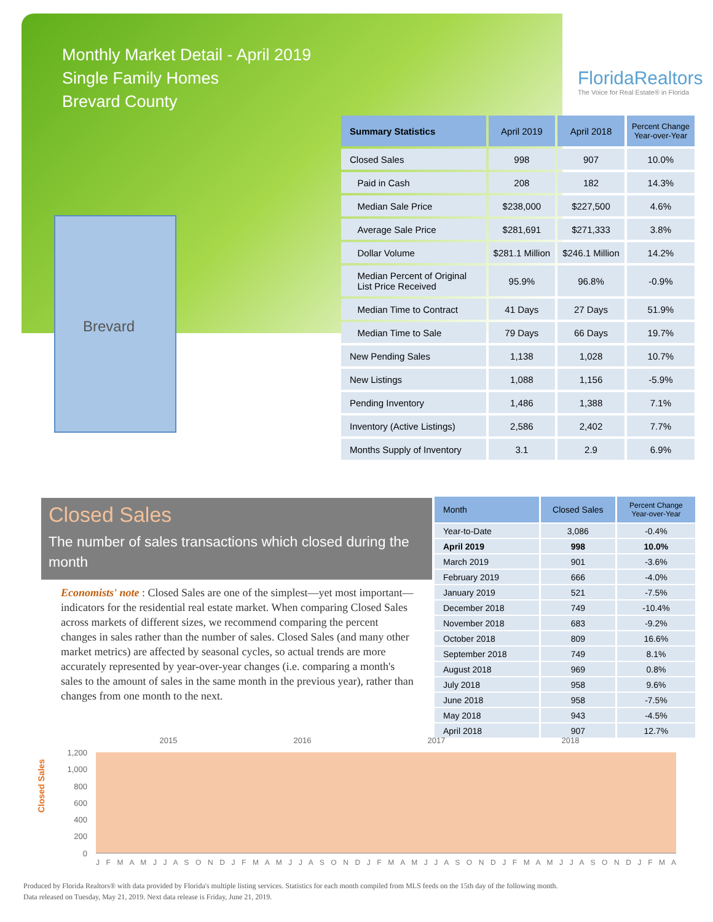Monthly Market Detail - April 2019
Single Family Homes
Brevard County
FloridaRealtors
The Voice for Real Estate® in Florida
Brevard
| Summary Statistics | April 2019 | April 2018 | Percent Change Year-over-Year |
| --- | --- | --- | --- |
| Closed Sales | 998 | 907 | 10.0% |
| Paid in Cash | 208 | 182 | 14.3% |
| Median Sale Price | $238,000 | $227,500 | 4.6% |
| Average Sale Price | $281,691 | $271,333 | 3.8% |
| Dollar Volume | $281.1 Million | $246.1 Million | 14.2% |
| Median Percent of Original List Price Received | 95.9% | 96.8% | -0.9% |
| Median Time to Contract | 41 Days | 27 Days | 51.9% |
| Median Time to Sale | 79 Days | 66 Days | 19.7% |
| New Pending Sales | 1,138 | 1,028 | 10.7% |
| New Listings | 1,088 | 1,156 | -5.9% |
| Pending Inventory | 1,486 | 1,388 | 7.1% |
| Inventory (Active Listings) | 2,586 | 2,402 | 7.7% |
| Months Supply of Inventory | 3.1 | 2.9 | 6.9% |
Closed Sales
The number of sales transactions which closed during the month
Economists' note : Closed Sales are one of the simplest—yet most important—indicators for the residential real estate market. When comparing Closed Sales across markets of different sizes, we recommend comparing the percent changes in sales rather than the number of sales. Closed Sales (and many other market metrics) are affected by seasonal cycles, so actual trends are more accurately represented by year-over-year changes (i.e. comparing a month's sales to the amount of sales in the same month in the previous year), rather than changes from one month to the next.
| Month | Closed Sales | Percent Change Year-over-Year |
| --- | --- | --- |
| Year-to-Date | 3,086 | -0.4% |
| April 2019 | 998 | 10.0% |
| March 2019 | 901 | -3.6% |
| February 2019 | 666 | -4.0% |
| January 2019 | 521 | -7.5% |
| December 2018 | 749 | -10.4% |
| November 2018 | 683 | -9.2% |
| October 2018 | 809 | 16.6% |
| September 2018 | 749 | 8.1% |
| August 2018 | 969 | 0.8% |
| July 2018 | 958 | 9.6% |
| June 2018 | 958 | -7.5% |
| May 2018 | 943 | -4.5% |
| April 2018 | 907 | 12.7% |
Closed Sales
2015
2016
2017
2018
1,200
1,000
800
600
400
200
0
J F M A M J J A S O N D J F M A M J J A S O N D J F M A M J J A S O N D J F M A M J J A S O N D J F M A
Produced by Florida Realtors® with data provided by Florida's multiple listing services. Statistics for each month compiled from MLS feeds on the 15th day of the following month.
Data released on Tuesday, May 21, 2019. Next data release is Friday, June 21, 2019.